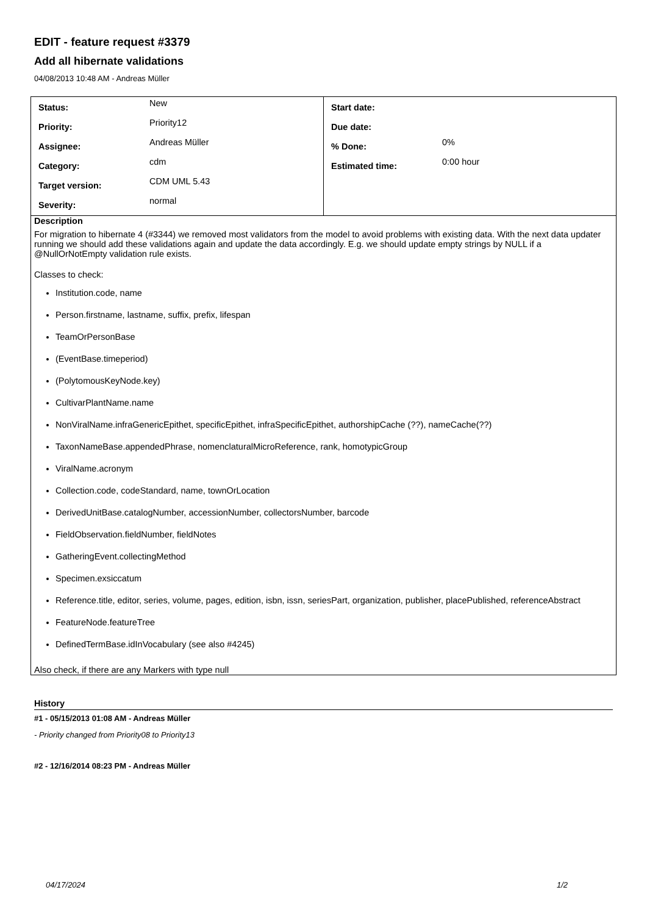EDIT - feature request #3379
Add all hibernate validations
04/08/2013 10:48 AM - Andreas Müller
| / Status: / New / / Priority: / Priority12 / / Assignee: / Andreas Müller / / Category: / cdm / / Target version: / CDM UML 5.43 / / Severity: / normal / | / Start date: / / / Due date: / / / % Done: / 0% / / Estimated time: / 0:00 hour / |
| Description For migration to hibernate 4 (#3344) we removed most validators from the model to avoid problems with existing data. With the next data updater running we should add these validations again and update the data accordingly. E.g. we should update empty strings by NULL if a @NullOrNotEmpty validation rule exists. Classes to check: Institution.code, name Person.firstname, lastname, suffix, prefix, lifespan TeamOrPersonBase (EventBase.timeperiod) (PolytomousKeyNode.key) CultivarPlantName.name NonViralName.infraGenericEpithet, specificEpithet, infraSpecificEpithet, authorshipCache (??), nameCache(??) TaxonNameBase.appendedPhrase, nomenclaturalMicroReference, rank, homotypicGroup ViralName.acronym Collection.code, codeStandard, name, townOrLocation DerivedUnitBase.catalogNumber, accessionNumber, collectorsNumber, barcode FieldObservation.fieldNumber, fieldNotes GatheringEvent.collectingMethod Specimen.exsiccatum Reference.title, editor, series, volume, pages, edition, isbn, issn, seriesPart, organization, publisher, placePublished, referenceAbstract FeatureNode.featureTree DefinedTermBase.idInVocabulary (see also #4245) Also check, if there are any Markers with type null | |
History
#1 - 05/15/2013 01:08 AM - Andreas Müller
- Priority changed from Priority08 to Priority13
#2 - 12/16/2014 08:23 PM - Andreas Müller
04/17/2024 1/2